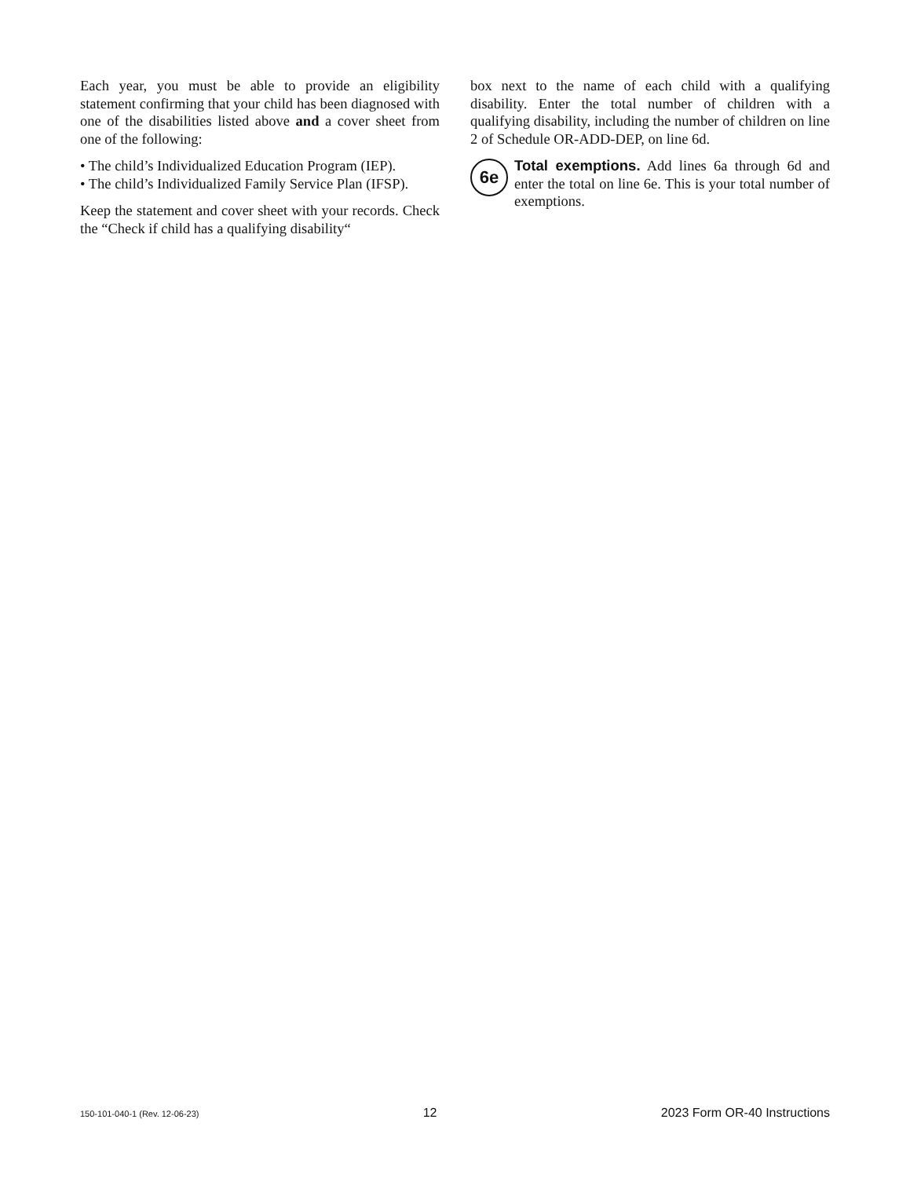Each year, you must be able to provide an eligibility statement confirming that your child has been diag­nosed with one of the disabilities listed above and a cover sheet from one of the following:
• The child’s Individualized Education Program (IEP).
• The child’s Individualized Family Service Plan (IFSP).
Keep the statement and cover sheet with your records. Check the “Check if child has a qualifying disability“
box next to the name of each child with a qualifying disability. Enter the total number of children with a qualifying disability, including the number of children on line 2 of Schedule OR-ADD-DEP, on line 6d.
6e Total exemptions. Add lines 6a through 6d and enter the total on line 6e. This is your total num­ber of exemptions.
150-101-040-1 (Rev. 12-06-23) 12 2023 Form OR-40 Instructions